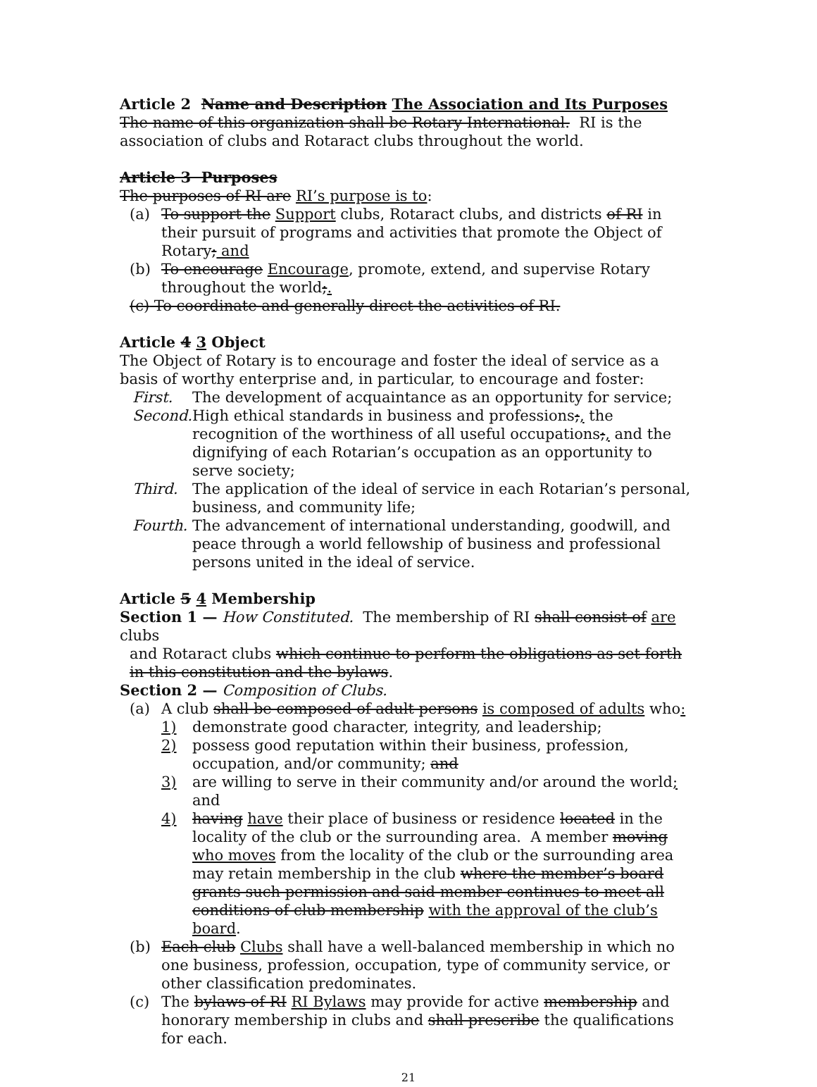Article 2 Name and Description The Association and Its Purposes
The name of this organization shall be Rotary International. RI is the association of clubs and Rotaract clubs throughout the world.
Article 3 Purposes
The purposes of RI are RI’s purpose is to:
(a) To support the Support clubs, Rotaract clubs, and districts of RI in their pursuit of programs and activities that promote the Object of Rotary; and
(b) To encourage Encourage, promote, extend, and supervise Rotary throughout the world;.
(c) To coordinate and generally direct the activities of RI.
Article 4 3 Object
The Object of Rotary is to encourage and foster the ideal of service as a basis of worthy enterprise and, in particular, to encourage and foster:
First. The development of acquaintance as an opportunity for service;
Second. High ethical standards in business and professions;, the recognition of the worthiness of all useful occupations;, and the dignifying of each Rotarian’s occupation as an opportunity to serve society;
Third. The application of the ideal of service in each Rotarian’s personal, business, and community life;
Fourth. The advancement of international understanding, goodwill, and peace through a world fellowship of business and professional persons united in the ideal of service.
Article 5 4 Membership
Section 1 — How Constituted. The membership of RI shall consist of are clubs
and Rotaract clubs which continue to perform the obligations as set forth in this constitution and the bylaws.
Section 2 — Composition of Clubs.
(a) A club shall be composed of adult persons is composed of adults who:
1) demonstrate good character, integrity, and leadership;
2) possess good reputation within their business, profession, occupation, and/or community; and
3) are willing to serve in their community and/or around the world; and
4) having have their place of business or residence located in the locality of the club or the surrounding area. A member moving who moves from the locality of the club or the surrounding area may retain membership in the club where the member’s board grants such permission and said member continues to meet all conditions of club membership with the approval of the club’s board.
(b) Each club Clubs shall have a well-balanced membership in which no one business, profession, occupation, type of community service, or other classification predominates.
(c) The bylaws of RI RI Bylaws may provide for active membership and honorary membership in clubs and shall prescribe the qualifications for each.
21